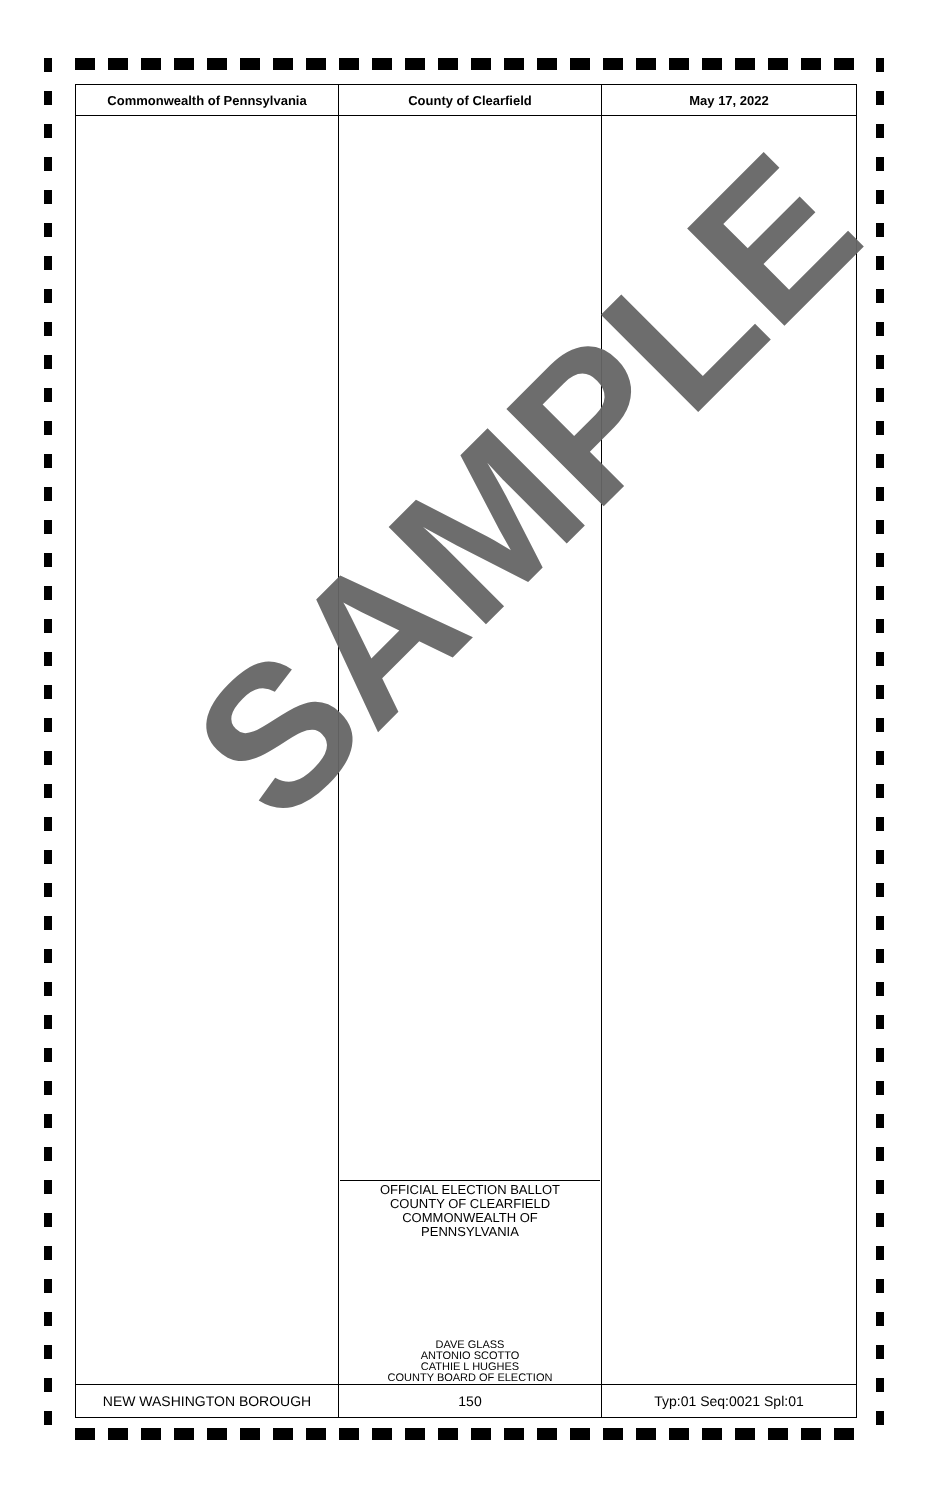| Commonwealth of Pennsylvania | County of Clearfield | May 17, 2022 |
| --- | --- | --- |
| | OFFICIAL ELECTION BALLOT COUNTY OF CLEARFIELD COMMONWEALTH OF PENNSYLVANIA DAVE GLASS ANTONIO SCOTTO CATHIE L HUGHES COUNTY BOARD OF ELECTION | |
| NEW WASHINGTON BOROUGH | 150 | Typ:01 Seq:0021 Spl:01 |
SAMPLE